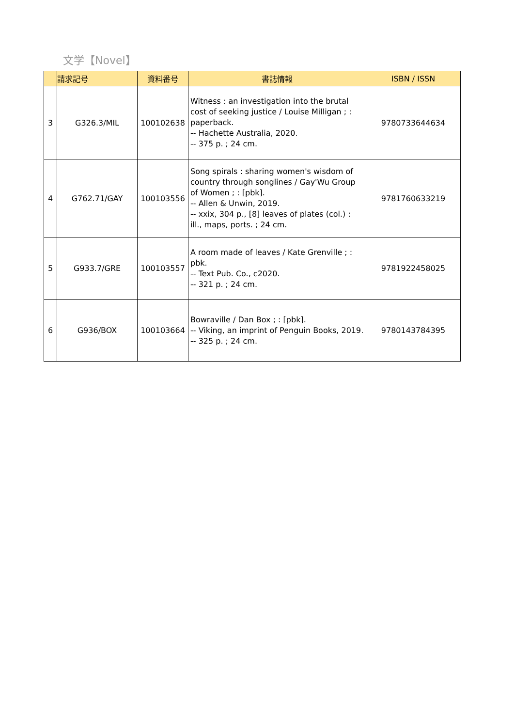文学【Novel】
| | 請求記号 | 資料番号 | 書誌情報 | ISBN / ISSN |
| --- | --- | --- | --- | --- |
| 3 | G326.3/MIL | 100102638 | Witness : an investigation into the brutal cost of seeking justice / Louise Milligan ; : paperback. -- Hachette Australia, 2020. -- 375 p. ; 24 cm. | 9780733644634 |
| 4 | G762.71/GAY | 100103556 | Song spirals : sharing women's wisdom of country through songlines / Gay'Wu Group of Women ; : [pbk]. -- Allen & Unwin, 2019. -- xxix, 304 p., [8] leaves of plates (col.) : ill., maps, ports. ; 24 cm. | 9781760633219 |
| 5 | G933.7/GRE | 100103557 | A room made of leaves / Kate Grenville ; : pbk. -- Text Pub. Co., c2020. -- 321 p. ; 24 cm. | 9781922458025 |
| 6 | G936/BOX | 100103664 | Bowraville / Dan Box ; : [pbk]. -- Viking, an imprint of Penguin Books, 2019. -- 325 p. ; 24 cm. | 9780143784395 |